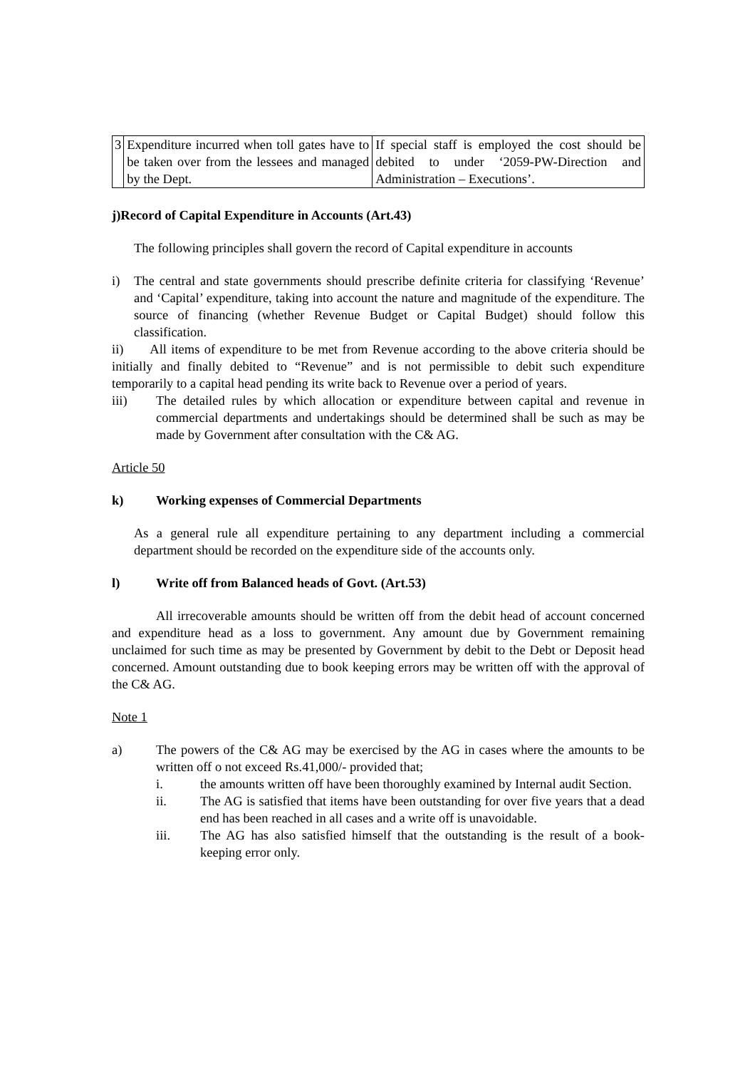| 3 | Expenditure incurred when toll gates have to be taken over from the lessees and managed by the Dept. | If special staff is employed the cost should be debited to under ‘2059-PW-Direction and Administration – Executions’. |
j)Record of Capital Expenditure in Accounts (Art.43)
The following principles shall govern the record of Capital expenditure in accounts
i) The central and state governments should prescribe definite criteria for classifying ‘Revenue’ and ‘Capital’ expenditure, taking into account the nature and magnitude of the expenditure. The source of financing (whether Revenue Budget or Capital Budget) should follow this classification.
ii) All items of expenditure to be met from Revenue according to the above criteria should be initially and finally debited to “Revenue” and is not permissible to debit such expenditure temporarily to a capital head pending its write back to Revenue over a period of years.
iii) The detailed rules by which allocation or expenditure between capital and revenue in commercial departments and undertakings should be determined shall be such as may be made by Government after consultation with the C& AG.
Article 50
k) Working expenses of Commercial Departments
As a general rule all expenditure pertaining to any department including a commercial department should be recorded on the expenditure side of the accounts only.
l) Write off from Balanced heads of Govt. (Art.53)
All irrecoverable amounts should be written off from the debit head of account concerned and expenditure head as a loss to government. Any amount due by Government remaining unclaimed for such time as may be presented by Government by debit to the Debt or Deposit head concerned. Amount outstanding due to book keeping errors may be written off with the approval of the C& AG.
Note 1
a) The powers of the C& AG may be exercised by the AG in cases where the amounts to be written off o not exceed Rs.41,000/- provided that;
i. the amounts written off have been thoroughly examined by Internal audit Section.
ii. The AG is satisfied that items have been outstanding for over five years that a dead end has been reached in all cases and a write off is unavoidable.
iii. The AG has also satisfied himself that the outstanding is the result of a book-keeping error only.